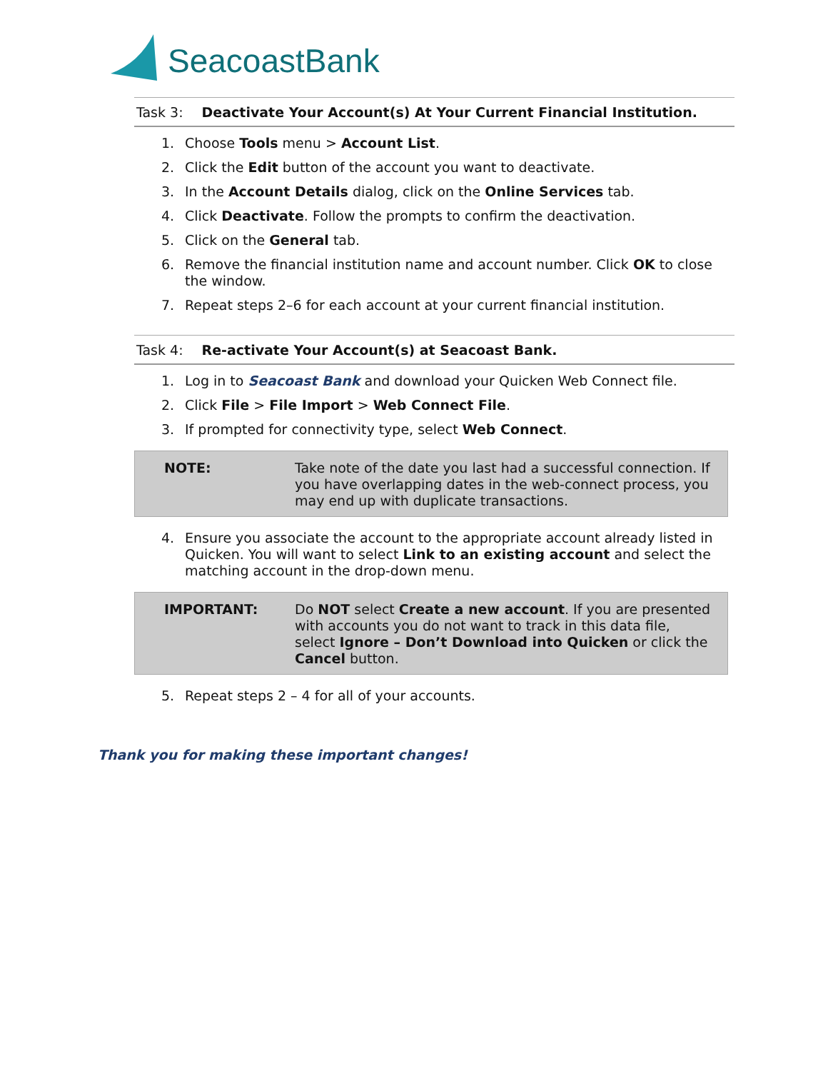SeacoastBank
Task 3: Deactivate Your Account(s) At Your Current Financial Institution.
1. Choose Tools menu > Account List.
2. Click the Edit button of the account you want to deactivate.
3. In the Account Details dialog, click on the Online Services tab.
4. Click Deactivate. Follow the prompts to confirm the deactivation.
5. Click on the General tab.
6. Remove the financial institution name and account number. Click OK to close the window.
7. Repeat steps 2–6 for each account at your current financial institution.
Task 4: Re-activate Your Account(s) at Seacoast Bank.
1. Log in to Seacoast Bank and download your Quicken Web Connect file.
2. Click File > File Import > Web Connect File.
3. If prompted for connectivity type, select Web Connect.
NOTE: Take note of the date you last had a successful connection. If you have overlapping dates in the web-connect process, you may end up with duplicate transactions.
4. Ensure you associate the account to the appropriate account already listed in Quicken. You will want to select Link to an existing account and select the matching account in the drop-down menu.
IMPORTANT: Do NOT select Create a new account. If you are presented with accounts you do not want to track in this data file, select Ignore – Don’t Download into Quicken or click the Cancel button.
5. Repeat steps 2 – 4 for all of your accounts.
Thank you for making these important changes!